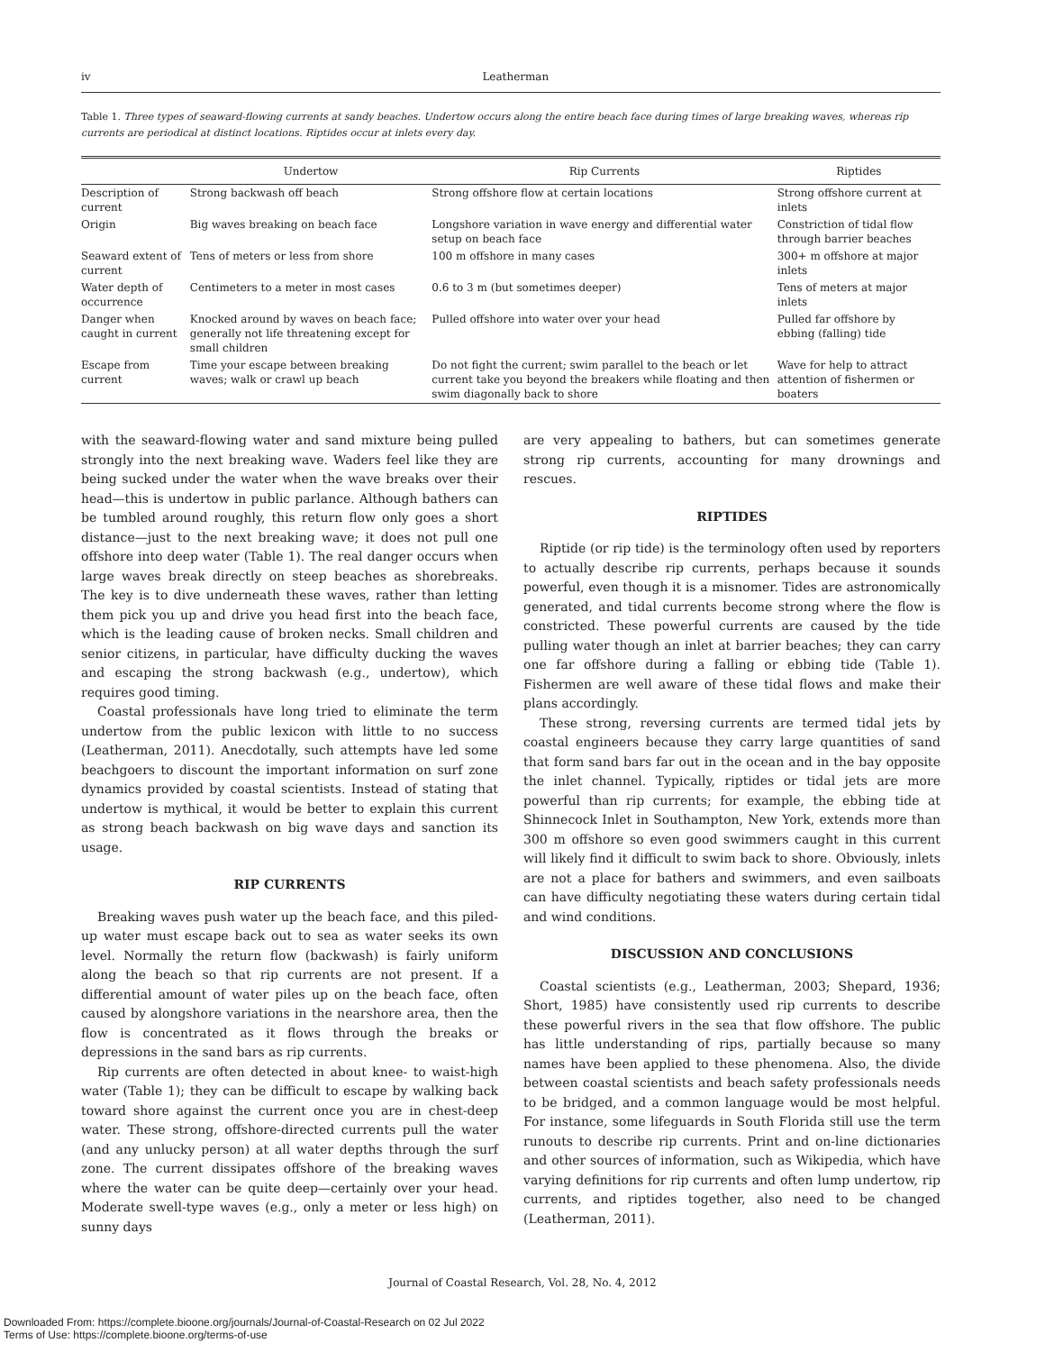iv Leatherman
Table 1. Three types of seaward-flowing currents at sandy beaches. Undertow occurs along the entire beach face during times of large breaking waves, whereas rip currents are periodical at distinct locations. Riptides occur at inlets every day.
| | Undertow | Rip Currents | Riptides |
| --- | --- | --- | --- |
| Description of current | Strong backwash off beach | Strong offshore flow at certain locations | Strong offshore current at inlets |
| Origin | Big waves breaking on beach face | Longshore variation in wave energy and differential water setup on beach face | Constriction of tidal flow through barrier beaches |
| Seaward extent of current | Tens of meters or less from shore | 100 m offshore in many cases | 300+ m offshore at major inlets |
| Water depth of occurrence | Centimeters to a meter in most cases | 0.6 to 3 m (but sometimes deeper) | Tens of meters at major inlets |
| Danger when caught in current | Knocked around by waves on beach face; generally not life threatening except for small children | Pulled offshore into water over your head | Pulled far offshore by ebbing (falling) tide |
| Escape from current | Time your escape between breaking waves; walk or crawl up beach | Do not fight the current; swim parallel to the beach or let current take you beyond the breakers while floating and then swim diagonally back to shore | Wave for help to attract attention of fishermen or boaters |
with the seaward-flowing water and sand mixture being pulled strongly into the next breaking wave. Waders feel like they are being sucked under the water when the wave breaks over their head—this is undertow in public parlance. Although bathers can be tumbled around roughly, this return flow only goes a short distance—just to the next breaking wave; it does not pull one offshore into deep water (Table 1). The real danger occurs when large waves break directly on steep beaches as shorebreaks. The key is to dive underneath these waves, rather than letting them pick you up and drive you head first into the beach face, which is the leading cause of broken necks. Small children and senior citizens, in particular, have difficulty ducking the waves and escaping the strong backwash (e.g., undertow), which requires good timing.
Coastal professionals have long tried to eliminate the term undertow from the public lexicon with little to no success (Leatherman, 2011). Anecdotally, such attempts have led some beachgoers to discount the important information on surf zone dynamics provided by coastal scientists. Instead of stating that undertow is mythical, it would be better to explain this current as strong beach backwash on big wave days and sanction its usage.
RIP CURRENTS
Breaking waves push water up the beach face, and this piled-up water must escape back out to sea as water seeks its own level. Normally the return flow (backwash) is fairly uniform along the beach so that rip currents are not present. If a differential amount of water piles up on the beach face, often caused by alongshore variations in the nearshore area, then the flow is concentrated as it flows through the breaks or depressions in the sand bars as rip currents.
Rip currents are often detected in about knee- to waist-high water (Table 1); they can be difficult to escape by walking back toward shore against the current once you are in chest-deep water. These strong, offshore-directed currents pull the water (and any unlucky person) at all water depths through the surf zone. The current dissipates offshore of the breaking waves where the water can be quite deep—certainly over your head. Moderate swell-type waves (e.g., only a meter or less high) on sunny days
are very appealing to bathers, but can sometimes generate strong rip currents, accounting for many drownings and rescues.
RIPTIDES
Riptide (or rip tide) is the terminology often used by reporters to actually describe rip currents, perhaps because it sounds powerful, even though it is a misnomer. Tides are astronomically generated, and tidal currents become strong where the flow is constricted. These powerful currents are caused by the tide pulling water though an inlet at barrier beaches; they can carry one far offshore during a falling or ebbing tide (Table 1). Fishermen are well aware of these tidal flows and make their plans accordingly.
These strong, reversing currents are termed tidal jets by coastal engineers because they carry large quantities of sand that form sand bars far out in the ocean and in the bay opposite the inlet channel. Typically, riptides or tidal jets are more powerful than rip currents; for example, the ebbing tide at Shinnecock Inlet in Southampton, New York, extends more than 300 m offshore so even good swimmers caught in this current will likely find it difficult to swim back to shore. Obviously, inlets are not a place for bathers and swimmers, and even sailboats can have difficulty negotiating these waters during certain tidal and wind conditions.
DISCUSSION AND CONCLUSIONS
Coastal scientists (e.g., Leatherman, 2003; Shepard, 1936; Short, 1985) have consistently used rip currents to describe these powerful rivers in the sea that flow offshore. The public has little understanding of rips, partially because so many names have been applied to these phenomena. Also, the divide between coastal scientists and beach safety professionals needs to be bridged, and a common language would be most helpful. For instance, some lifeguards in South Florida still use the term runouts to describe rip currents. Print and on-line dictionaries and other sources of information, such as Wikipedia, which have varying definitions for rip currents and often lump undertow, rip currents, and riptides together, also need to be changed (Leatherman, 2011).
Journal of Coastal Research, Vol. 28, No. 4, 2012
Downloaded From: https://complete.bioone.org/journals/Journal-of-Coastal-Research on 02 Jul 2022
Terms of Use: https://complete.bioone.org/terms-of-use